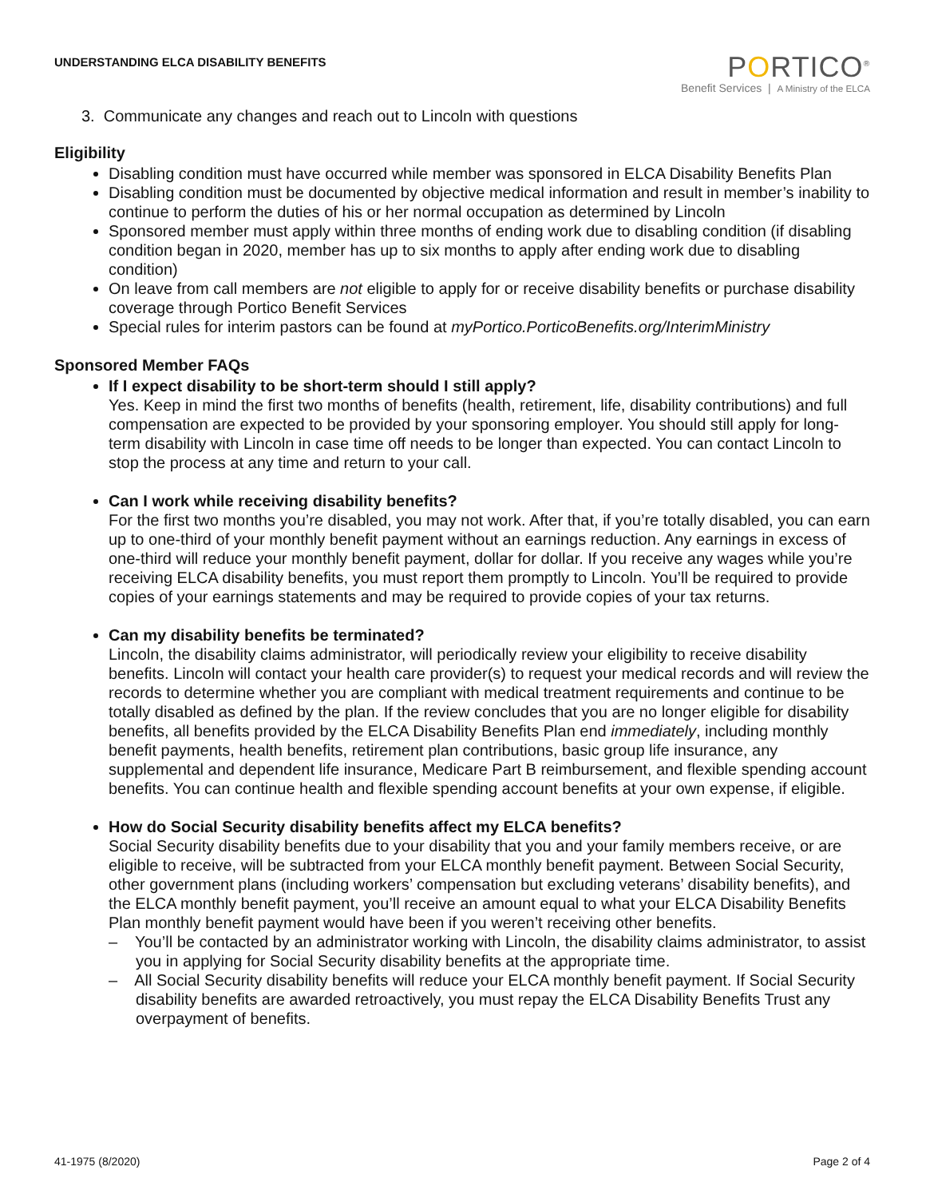UNDERSTANDING ELCA DISABILITY BENEFITS
PORTICO<sup>®</sup>
Benefit Services | A Ministry of the ELCA
3. Communicate any changes and reach out to Lincoln with questions
Eligibility
Disabling condition must have occurred while member was sponsored in ELCA Disability Benefits Plan
Disabling condition must be documented by objective medical information and result in member’s inability to continue to perform the duties of his or her normal occupation as determined by Lincoln
Sponsored member must apply within three months of ending work due to disabling condition (if disabling condition began in 2020, member has up to six months to apply after ending work due to disabling condition)
On leave from call members are not eligible to apply for or receive disability benefits or purchase disability coverage through Portico Benefit Services
Special rules for interim pastors can be found at myPortico.PorticoBenefits.org/InterimMinistry
Sponsored Member FAQs
If I expect disability to be short-term should I still apply?
Yes. Keep in mind the first two months of benefits (health, retirement, life, disability contributions) and full compensation are expected to be provided by your sponsoring employer. You should still apply for long-term disability with Lincoln in case time off needs to be longer than expected. You can contact Lincoln to stop the process at any time and return to your call.
Can I work while receiving disability benefits?
For the first two months you’re disabled, you may not work. After that, if you’re totally disabled, you can earn up to one-third of your monthly benefit payment without an earnings reduction. Any earnings in excess of one-third will reduce your monthly benefit payment, dollar for dollar. If you receive any wages while you’re receiving ELCA disability benefits, you must report them promptly to Lincoln. You’ll be required to provide copies of your earnings statements and may be required to provide copies of your tax returns.
Can my disability benefits be terminated?
Lincoln, the disability claims administrator, will periodically review your eligibility to receive disability benefits. Lincoln will contact your health care provider(s) to request your medical records and will review the records to determine whether you are compliant with medical treatment requirements and continue to be totally disabled as defined by the plan. If the review concludes that you are no longer eligible for disability benefits, all benefits provided by the ELCA Disability Benefits Plan end immediately, including monthly benefit payments, health benefits, retirement plan contributions, basic group life insurance, any supplemental and dependent life insurance, Medicare Part B reimbursement, and flexible spending account benefits. You can continue health and flexible spending account benefits at your own expense, if eligible.
How do Social Security disability benefits affect my ELCA benefits?
Social Security disability benefits due to your disability that you and your family members receive, or are eligible to receive, will be subtracted from your ELCA monthly benefit payment. Between Social Security, other government plans (including workers’ compensation but excluding veterans’ disability benefits), and the ELCA monthly benefit payment, you’ll receive an amount equal to what your ELCA Disability Benefits Plan monthly benefit payment would have been if you weren’t receiving other benefits.
– You’ll be contacted by an administrator working with Lincoln, the disability claims administrator, to assist you in applying for Social Security disability benefits at the appropriate time.
– All Social Security disability benefits will reduce your ELCA monthly benefit payment. If Social Security disability benefits are awarded retroactively, you must repay the ELCA Disability Benefits Trust any overpayment of benefits.
41-1975 (8/2020) Page 2 of 4